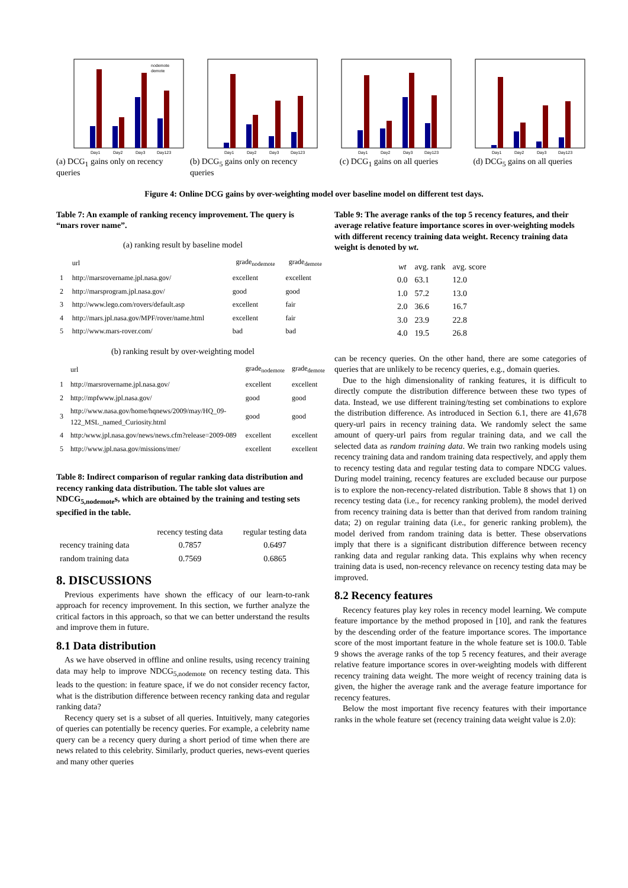Day1
Day2
Day3
Day123
nodemote
demote
(a) DCG<sub>1</sub> gains only on recency queries
Day1
Day2
Day3
Day123
(b) DCG<sub>5</sub> gains only on recency queries
Day1
Day2
Day3
Day123
(c) DCG<sub>1</sub> gains on all queries
Day1
Day2
Day3
Day123
(d) DCG<sub>5</sub> gains on all queries
Figure 4: Online DCG gains by over-weighting model over baseline model on different test days.
Table 7: An example of ranking recency improvement. The query is “mars rover name”.
(a) ranking result by baseline model
| | url | grade<sub>nodemote</sub> | grade<sub>demote</sub> |
| --- | --- | --- | --- |
| 1 | http://marsrovername.jpl.nasa.gov/ | excellent | excellent |
| 2 | http://marsprogram.jpl.nasa.gov/ | good | good |
| 3 | http://www.lego.com/rovers/default.asp | excellent | fair |
| 4 | http://mars.jpl.nasa.gov/MPF/rover/name.html | excellent | fair |
| 5 | http://www.mars-rover.com/ | bad | bad |
(b) ranking result by over-weighting model
| | url | grade<sub>nodemote</sub> | grade<sub>demote</sub> |
| --- | --- | --- | --- |
| 1 | http://marsrovername.jpl.nasa.gov/ | excellent | excellent |
| 2 | http://mpfwww.jpl.nasa.gov/ | good | good |
| 3 | http://www.nasa.gov/home/hqnews/2009/may/HQ_09-122_MSL_named_Curiosity.html | good | good |
| 4 | http:/www.jpl.nasa.gov/news/news.cfm?release=2009-089 | excellent | excellent |
| 5 | http://www.jpl.nasa.gov/missions/mer/ | excellent | excellent |
Table 8: Indirect comparison of regular ranking data distribution and recency ranking data distribution. The table slot values are NDCG<sub>5,nodemote</sub>s, which are obtained by the training and testing sets specified in the table.
| | recency testing data | regular testing data |
| --- | --- | --- |
| recency training data | 0.7857 | 0.6497 |
| random training data | 0.7569 | 0.6865 |
8. DISCUSSIONS
Previous experiments have shown the efficacy of our learn-to-rank approach for recency improvement. In this section, we further analyze the critical factors in this approach, so that we can better understand the results and improve them in future.
8.1 Data distribution
As we have observed in offline and online results, using recency training data may help to improve NDCG<sub>5,nodemote</sub> on recency testing data. This leads to the question: in feature space, if we do not consider recency factor, what is the distribution difference between recency ranking data and regular ranking data?
Recency query set is a subset of all queries. Intuitively, many categories of queries can potentially be recency queries. For example, a celebrity name query can be a recency query during a short period of time when there are news related to this celebrity. Similarly, product queries, news-event queries and many other queries
Table 9: The average ranks of the top 5 recency features, and their average relative feature importance scores in over-weighting models with different recency training data weight. Recency training data weight is denoted by wt.
| wt | avg. rank | avg. score |
| --- | --- | --- |
| 0.0 | 63.1 | 12.0 |
| 1.0 | 57.2 | 13.0 |
| 2.0 | 36.6 | 16.7 |
| 3.0 | 23.9 | 22.8 |
| 4.0 | 19.5 | 26.8 |
can be recency queries. On the other hand, there are some categories of queries that are unlikely to be recency queries, e.g., domain queries.
Due to the high dimensionality of ranking features, it is difficult to directly compute the distribution difference between these two types of data. Instead, we use different training/testing set combinations to explore the distribution difference. As introduced in Section 6.1, there are 41,678 query-url pairs in recency training data. We randomly select the same amount of query-url pairs from regular training data, and we call the selected data as random training data. We train two ranking models using recency training data and random training data respectively, and apply them to recency testing data and regular testing data to compare NDCG values. During model training, recency features are excluded because our purpose is to explore the non-recency-related distribution. Table 8 shows that 1) on recency testing data (i.e., for recency ranking problem), the model derived from recency training data is better than that derived from random training data; 2) on regular training data (i.e., for generic ranking problem), the model derived from random training data is better. These observations imply that there is a significant distribution difference between recency ranking data and regular ranking data. This explains why when recency training data is used, non-recency relevance on recency testing data may be improved.
8.2 Recency features
Recency features play key roles in recency model learning. We compute feature importance by the method proposed in [10], and rank the features by the descending order of the feature importance scores. The importance score of the most important feature in the whole feature set is 100.0. Table 9 shows the average ranks of the top 5 recency features, and their average relative feature importance scores in over-weighting models with different recency training data weight. The more weight of recency training data is given, the higher the average rank and the average feature importance for recency features.
Below the most important five recency features with their importance ranks in the whole feature set (recency training data weight value is 2.0):